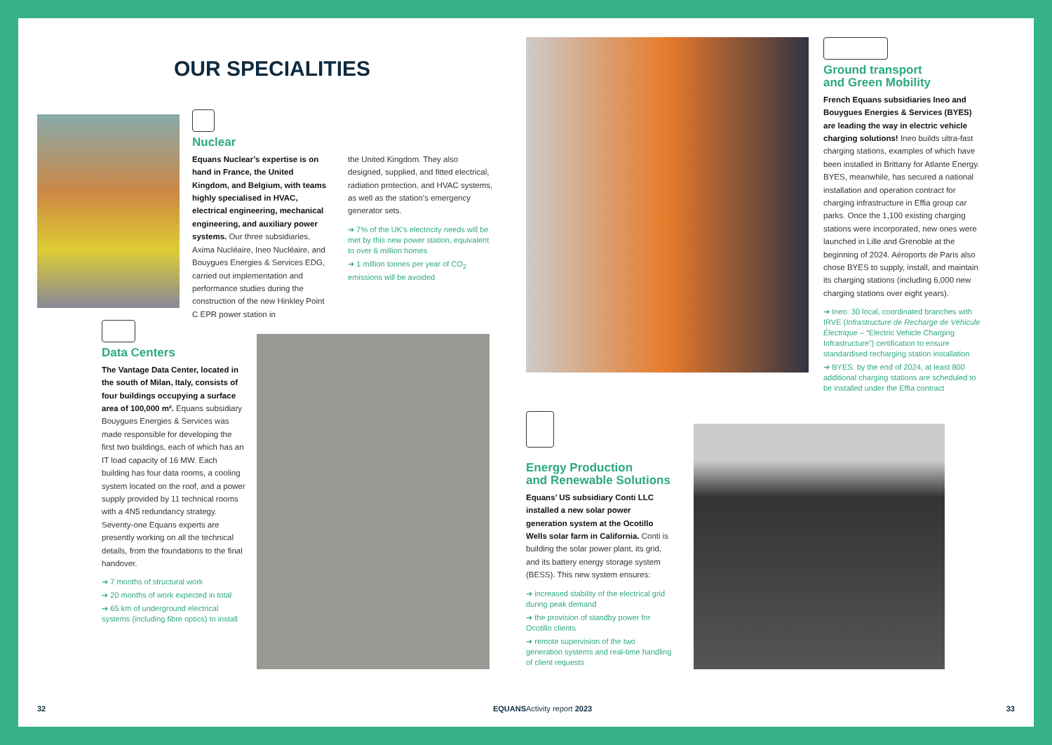OUR SPECIALITIES
Nuclear
Equans Nuclear’s expertise is on hand in France, the United Kingdom, and Belgium, with teams highly specialised in HVAC, electrical engineering, mechanical engineering, and auxiliary power systems. Our three subsidiaries, Axima Nucléaire, Ineo Nucléaire, and Bouygues Energies & Services EDG, carried out implementation and performance studies during the construction of the new Hinkley Point C EPR power station in
the United Kingdom. They also designed, supplied, and fitted electrical, radiation protection, and HVAC systems, as well as the station’s emergency generator sets.
➔ 7% of the UK’s electricity needs will be met by this new power station, equivalent to over 6 million homes
➔ 1 million tonnes per year of CO<sub>2</sub> emissions will be avoided
Data Centers
The Vantage Data Center, located in the south of Milan, Italy, consists of four buildings occupying a surface area of 100,000 m². Equans subsidiary Bouygues Energies & Services was made responsible for developing the first two buildings, each of which has an IT load capacity of 16 MW. Each building has four data rooms, a cooling system located on the roof, and a power supply provided by 11 technical rooms with a 4N5 redundancy strategy. Seventy-one Equans experts are presently working on all the technical details, from the foundations to the final handover.
➔ 7 months of structural work
➔ 20 months of work expected in total
➔ 65 km of underground electrical systems (including fibre optics) to install
32 EQUANS
Ground transport
and Green Mobility
French Equans subsidiaries Ineo and Bouygues Energies & Services (BYES) are leading the way in electric vehicle charging solutions! Ineo builds ultra-fast charging stations, examples of which have been installed in Brittany for Atlante Energy. BYES, meanwhile, has secured a national installation and operation contract for charging infrastructure in Effia group car parks. Once the 1,100 existing charging stations were incorporated, new ones were launched in Lille and Grenoble at the beginning of 2024. Aéroports de Paris also chose BYES to supply, install, and maintain its charging stations (including 6,000 new charging stations over eight years).
➔ Ineo: 30 local, coordinated branches with IRVE (Infrastructure de Recharge de Véhicule Électrique – “Electric Vehicle Charging Infrastructure”) certification to ensure standardised recharging station installation
➔ BYES: by the end of 2024, at least 800 additional charging stations are scheduled to be installed under the Effia contract
Energy Production
and Renewable Solutions
Equans’ US subsidiary Conti LLC installed a new solar power generation system at the Ocotillo Wells solar farm in California. Conti is building the solar power plant, its grid, and its battery energy storage system (BESS). This new system ensures:
➔ increased stability of the electrical grid during peak demand
➔ the provision of standby power for Ocotillo clients
➔ remote supervision of the two generation systems and real-time handling of client requests
Activity report 2023 33